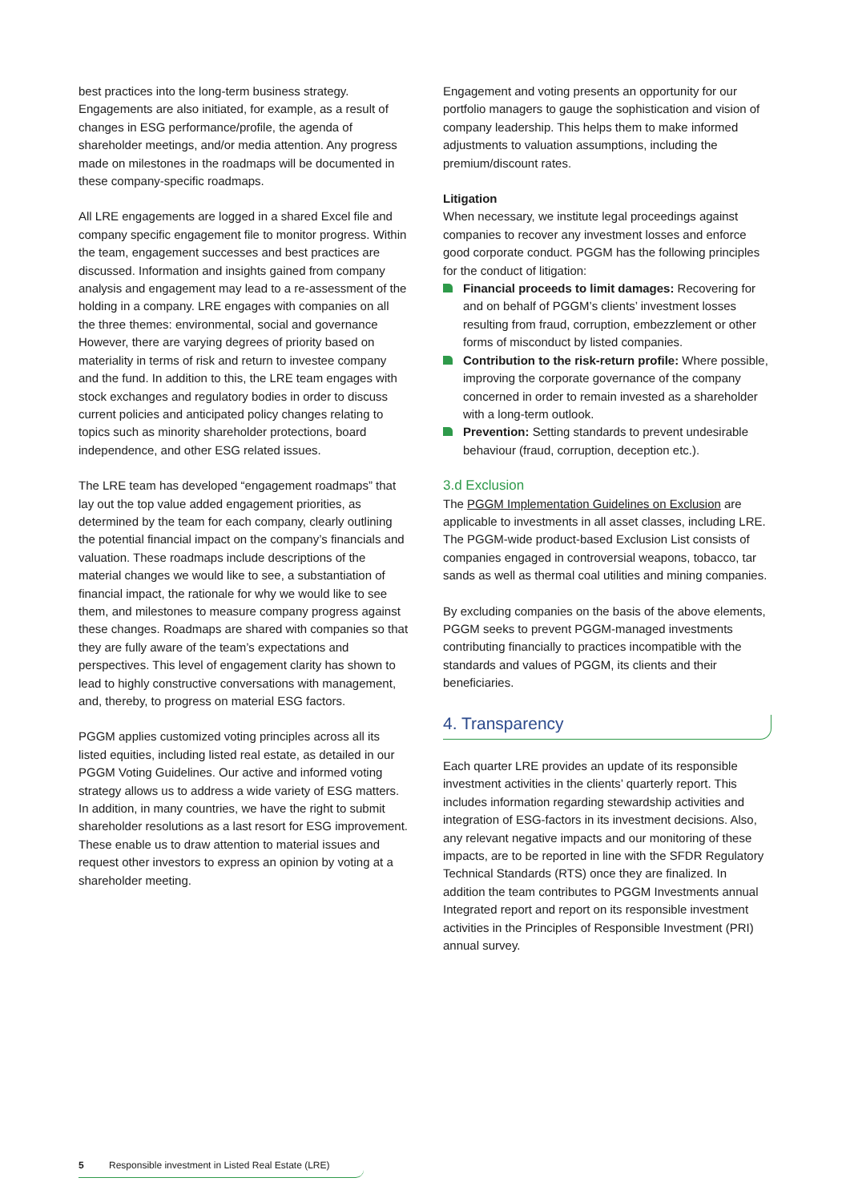best practices into the long-term business strategy. Engagements are also initiated, for example, as a result of changes in ESG performance/profile, the agenda of shareholder meetings, and/or media attention. Any progress made on milestones in the roadmaps will be documented in these company-specific roadmaps.
All LRE engagements are logged in a shared Excel file and company specific engagement file to monitor progress. Within the team, engagement successes and best practices are discussed. Information and insights gained from company analysis and engagement may lead to a re-assessment of the holding in a company. LRE engages with companies on all the three themes: environmental, social and governance However, there are varying degrees of priority based on materiality in terms of risk and return to investee company and the fund. In addition to this, the LRE team engages with stock exchanges and regulatory bodies in order to discuss current policies and anticipated policy changes relating to topics such as minority shareholder protections, board independence, and other ESG related issues.
The LRE team has developed “engagement roadmaps” that lay out the top value added engagement priorities, as determined by the team for each company, clearly outlining the potential financial impact on the company’s financials and valuation. These roadmaps include descriptions of the material changes we would like to see, a substantiation of financial impact, the rationale for why we would like to see them, and milestones to measure company progress against these changes. Roadmaps are shared with companies so that they are fully aware of the team’s expectations and perspectives. This level of engagement clarity has shown to lead to highly constructive conversations with management, and, thereby, to progress on material ESG factors.
PGGM applies customized voting principles across all its listed equities, including listed real estate, as detailed in our PGGM Voting Guidelines. Our active and informed voting strategy allows us to address a wide variety of ESG matters. In addition, in many countries, we have the right to submit shareholder resolutions as a last resort for ESG improvement. These enable us to draw attention to material issues and request other investors to express an opinion by voting at a shareholder meeting.
Engagement and voting presents an opportunity for our portfolio managers to gauge the sophistication and vision of company leadership. This helps them to make informed adjustments to valuation assumptions, including the premium/discount rates.
Litigation
When necessary, we institute legal proceedings against companies to recover any investment losses and enforce good corporate conduct. PGGM has the following principles for the conduct of litigation:
Financial proceeds to limit damages: Recovering for and on behalf of PGGM’s clients’ investment losses resulting from fraud, corruption, embezzlement or other forms of misconduct by listed companies.
Contribution to the risk-return profile: Where possible, improving the corporate governance of the company concerned in order to remain invested as a shareholder with a long-term outlook.
Prevention: Setting standards to prevent undesirable behaviour (fraud, corruption, deception etc.).
3.d Exclusion
The PGGM Implementation Guidelines on Exclusion are applicable to investments in all asset classes, including LRE. The PGGM-wide product-based Exclusion List consists of companies engaged in controversial weapons, tobacco, tar sands as well as thermal coal utilities and mining companies.
By excluding companies on the basis of the above elements, PGGM seeks to prevent PGGM-managed investments contributing financially to practices incompatible with the standards and values of PGGM, its clients and their beneficiaries.
4. Transparency
Each quarter LRE provides an update of its responsible investment activities in the clients’ quarterly report. This includes information regarding stewardship activities and integration of ESG-factors in its investment decisions. Also, any relevant negative impacts and our monitoring of these impacts, are to be reported in line with the SFDR Regulatory Technical Standards (RTS) once they are finalized. In addition the team contributes to PGGM Investments annual Integrated report and report on its responsible investment activities in the Principles of Responsible Investment (PRI) annual survey.
5 Responsible investment in Listed Real Estate (LRE)